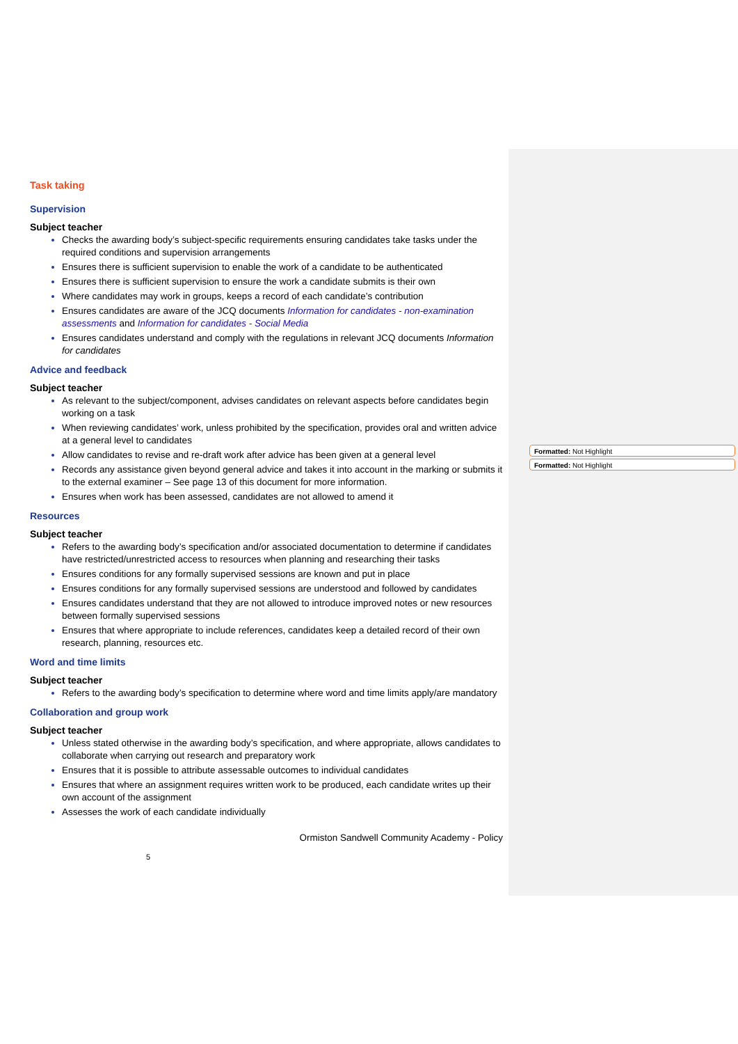Task taking
Supervision
Subject teacher
Checks the awarding body’s subject-specific requirements ensuring candidates take tasks under the required conditions and supervision arrangements
Ensures there is sufficient supervision to enable the work of a candidate to be authenticated
Ensures there is sufficient supervision to ensure the work a candidate submits is their own
Where candidates may work in groups, keeps a record of each candidate’s contribution
Ensures candidates are aware of the JCQ documents Information for candidates - non-examination assessments and Information for candidates - Social Media
Ensures candidates understand and comply with the regulations in relevant JCQ documents Information for candidates
Advice and feedback
Subject teacher
As relevant to the subject/component, advises candidates on relevant aspects before candidates begin working on a task
When reviewing candidates’ work, unless prohibited by the specification, provides oral and written advice at a general level to candidates
Allow candidates to revise and re-draft work after advice has been given at a general level
Records any assistance given beyond general advice and takes it into account in the marking or submits it to the external examiner – See page 13 of this document for more information.
Ensures when work has been assessed, candidates are not allowed to amend it
Resources
Subject teacher
Refers to the awarding body’s specification and/or associated documentation to determine if candidates have restricted/unrestricted access to resources when planning and researching their tasks
Ensures conditions for any formally supervised sessions are known and put in place
Ensures conditions for any formally supervised sessions are understood and followed by candidates
Ensures candidates understand that they are not allowed to introduce improved notes or new resources between formally supervised sessions
Ensures that where appropriate to include references, candidates keep a detailed record of their own research, planning, resources etc.
Word and time limits
Subject teacher
Refers to the awarding body’s specification to determine where word and time limits apply/are mandatory
Collaboration and group work
Subject teacher
Unless stated otherwise in the awarding body’s specification, and where appropriate, allows candidates to collaborate when carrying out research and preparatory work
Ensures that it is possible to attribute assessable outcomes to individual candidates
Ensures that where an assignment requires written work to be produced, each candidate writes up their own account of the assignment
Assesses the work of each candidate individually
Ormiston Sandwell Community Academy - Policy
5
Formatted: Not Highlight
Formatted: Not Highlight